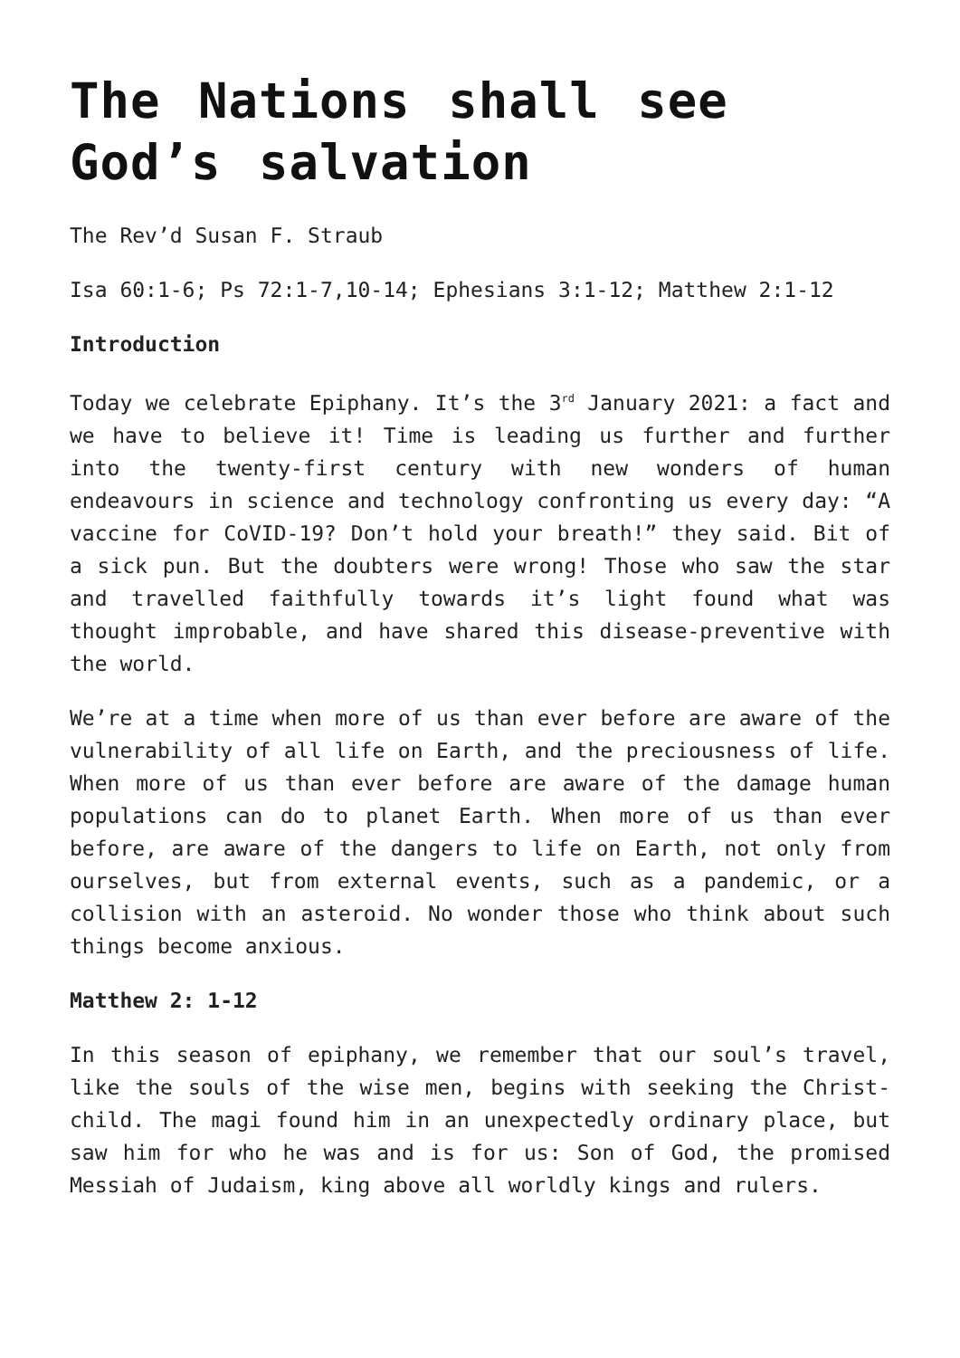The Nations shall see God’s salvation
The Rev’d Susan F. Straub
Isa 60:1-6; Ps 72:1-7,10-14; Ephesians 3:1-12; Matthew 2:1-12
Introduction
Today we celebrate Epiphany. It’s the 3<sup>rd</sup> January 2021: a fact and we have to believe it! Time is leading us further and further into the twenty-first century with new wonders of human endeavours in science and technology confronting us every day: “A vaccine for CoVID-19? Don’t hold your breath!” they said. Bit of a sick pun. But the doubters were wrong! Those who saw the star and travelled faithfully towards it’s light found what was thought improbable, and have shared this disease-preventive with the world.
We’re at a time when more of us than ever before are aware of the vulnerability of all life on Earth, and the preciousness of life. When more of us than ever before are aware of the damage human populations can do to planet Earth. When more of us than ever before, are aware of the dangers to life on Earth, not only from ourselves, but from external events, such as a pandemic, or a collision with an asteroid. No wonder those who think about such things become anxious.
Matthew 2: 1-12
In this season of epiphany, we remember that our soul’s travel, like the souls of the wise men, begins with seeking the Christ-child. The magi found him in an unexpectedly ordinary place, but saw him for who he was and is for us: Son of God, the promised Messiah of Judaism, king above all worldly kings and rulers.